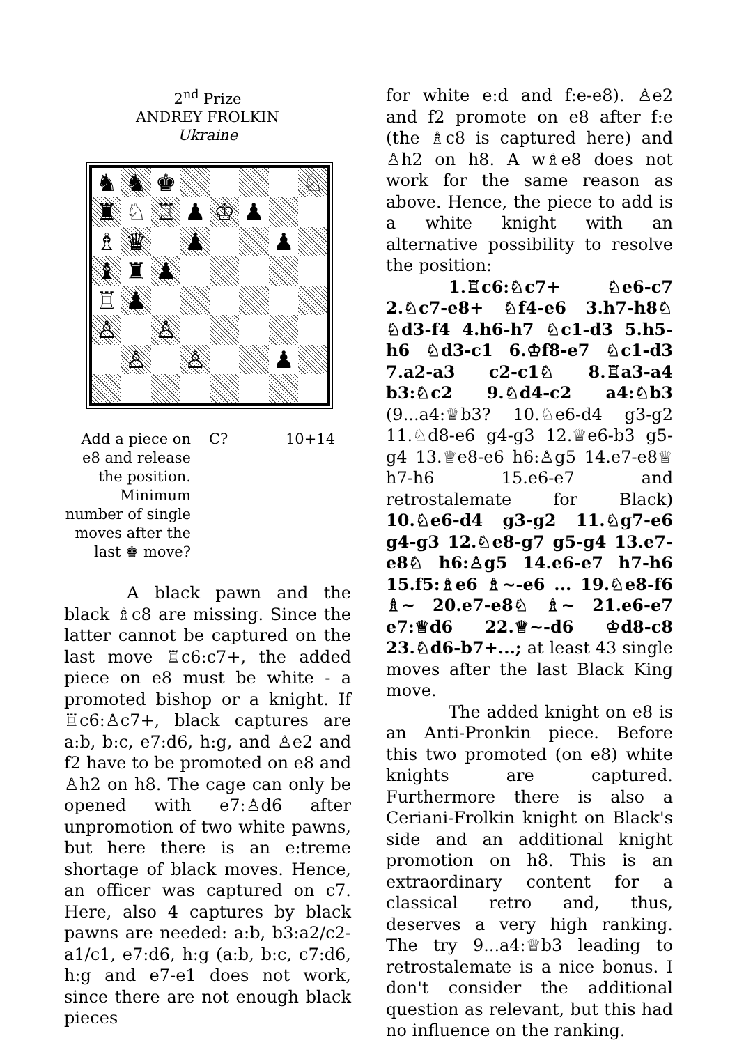2<sup>nd</sup> Prize
ANDREY FROLKIN
Ukraine
♞
♞
♚
♘
♜
♘
♖
♟
♔
♟
♗
♛
♟
♟
♝
♜
♟
♖
♟
♙
♙
♙
♙
♟
Add a piece on e8 and release the position. Minimum number of single moves after the last ♚ move?
C? 10+14
A black pawn and the black ♗c8 are missing. Since the latter cannot be captured on the last move ♖c6:c7+, the added piece on e8 must be white - a promoted bishop or a knight. If ♖c6:♙c7+, black captures are a:b, b:c, e7:d6, h:g, and ♙e2 and f2 have to be promoted on e8 and ♙h2 on h8. The cage can only be opened with e7:♙d6 after unpromotion of two white pawns, but here there is an e:treme shortage of black moves. Hence, an officer was captured on c7. Here, also 4 captures by black pawns are needed: a:b, b3:a2/c2-a1/c1, e7:d6, h:g (a:b, b:c, c7:d6, h:g and e7-e1 does not work, since there are not enough black pieces
for white e:d and f:e-e8). ♙e2 and f2 promote on e8 after f:e (the ♗c8 is captured here) and ♙h2 on h8. A w♗e8 does not work for the same reason as above. Hence, the piece to add is a white knight with an alternative possibility to resolve the position:
1.♖c6:♘c7+ ♘e6-c7 2.♘c7-e8+ ♘f4-e6 3.h7-h8♘ ♘d3-f4 4.h6-h7 ♘c1-d3 5.h5-h6 ♘d3-c1 6.♔f8-e7 ♘c1-d3 7.a2-a3 c2-c1♘ 8.♖a3-a4 b3:♘c2 9.♘d4-c2 a4:♘b3 (9...a4:♕b3? 10.♘e6-d4 g3-g2 11.♘d8-e6 g4-g3 12.♕e6-b3 g5-g4 13.♕e8-e6 h6:♙g5 14.e7-e8♕ h7-h6 15.e6-e7 and retrostalemate for Black) 10.♘e6-d4 g3-g2 11.♘g7-e6 g4-g3 12.♘e8-g7 g5-g4 13.e7-e8♘ h6:♙g5 14.e6-e7 h7-h6 15.f5:♗e6 ♗~-e6 ... 19.♘e8-f6 ♗~ 20.e7-e8♘ ♗~ 21.e6-e7 e7:♕d6 22.♕~-d6 ♔d8-c8 23.♘d6-b7+...; at least 43 single moves after the last Black King move.
The added knight on e8 is an Anti-Pronkin piece. Before this two promoted (on e8) white knights are captured. Furthermore there is also a Ceriani-Frolkin knight on Black's side and an additional knight promotion on h8. This is an extraordinary content for a classical retro and, thus, deserves a very high ranking. The try 9...a4:♕b3 leading to retrostalemate is a nice bonus. I don't consider the additional question as relevant, but this had no influence on the ranking.